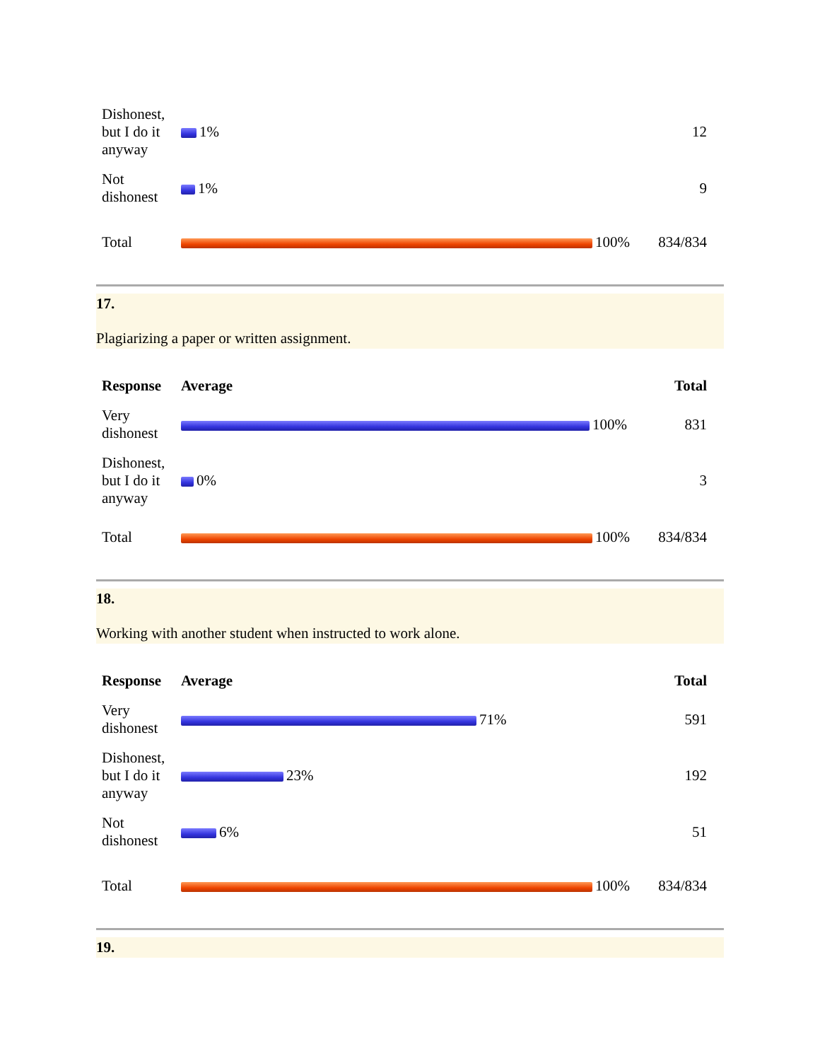| Dishonest, but I do it anyway | 1% | 12 |
| Not dishonest | 1% | 9 |
| Total | 100% | 834/834 |
17.
Plagiarizing a paper or written assignment.
| Response | Average | Total |
| --- | --- | --- |
| Very dishonest | 100% | 831 |
| Dishonest, but I do it anyway | 0% | 3 |
| Total | 100% | 834/834 |
18.
Working with another student when instructed to work alone.
| Response | Average | Total |
| --- | --- | --- |
| Very dishonest | 71% | 591 |
| Dishonest, but I do it anyway | 23% | 192 |
| Not dishonest | 6% | 51 |
| Total | 100% | 834/834 |
19.